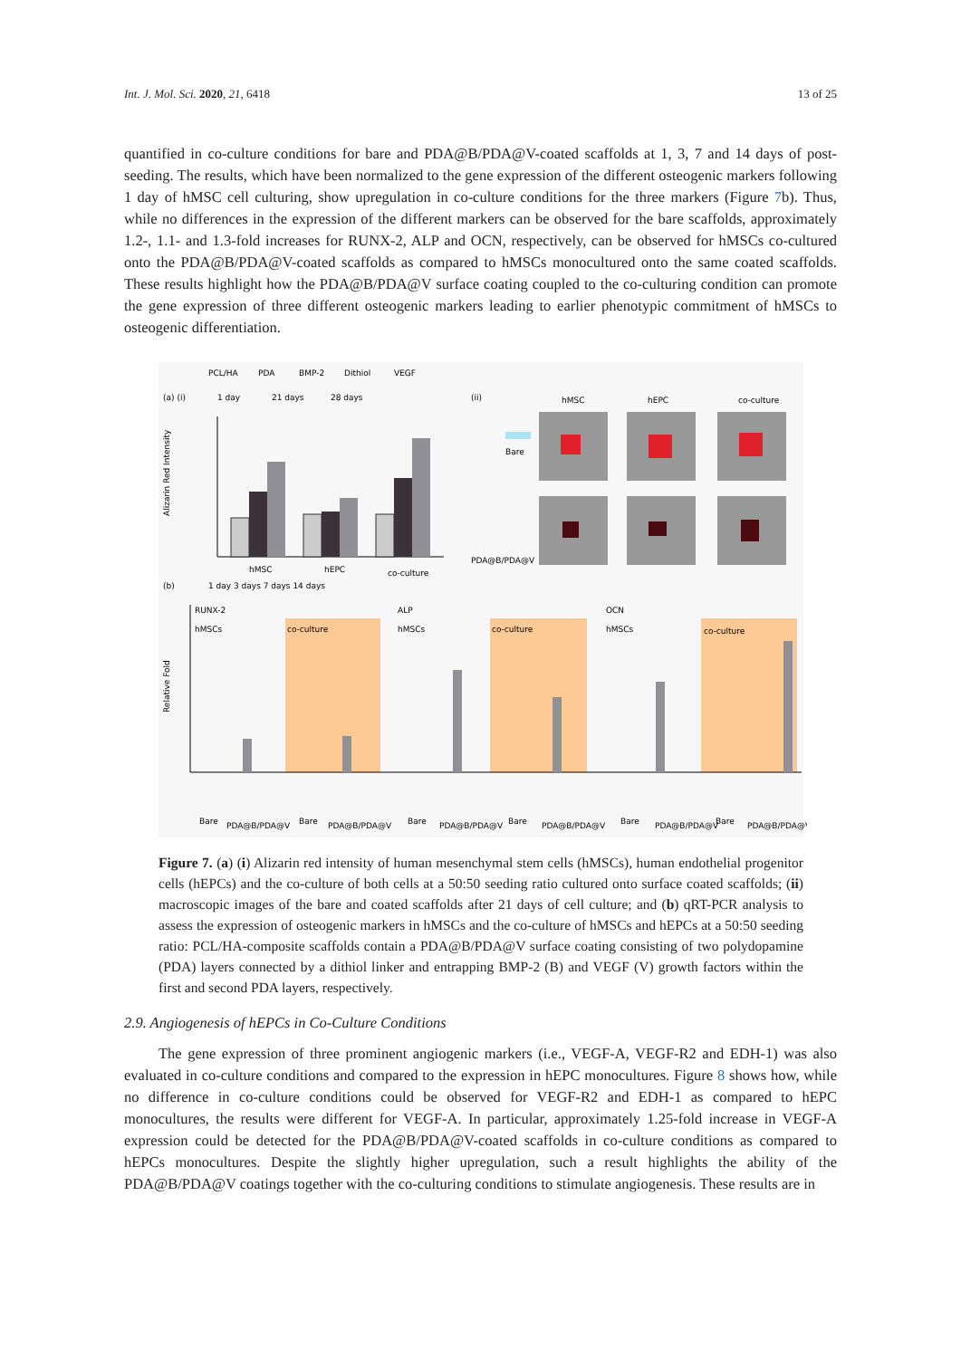Int. J. Mol. Sci. 2020, 21, 6418 13 of 25
quantified in co-culture conditions for bare and PDA@B/PDA@V-coated scaffolds at 1, 3, 7 and 14 days of post-seeding. The results, which have been normalized to the gene expression of the different osteogenic markers following 1 day of hMSC cell culturing, show upregulation in co-culture conditions for the three markers (Figure 7b). Thus, while no differences in the expression of the different markers can be observed for the bare scaffolds, approximately 1.2-, 1.1- and 1.3-fold increases for RUNX-2, ALP and OCN, respectively, can be observed for hMSCs co-cultured onto the PDA@B/PDA@V-coated scaffolds as compared to hMSCs monocultured onto the same coated scaffolds. These results highlight how the PDA@B/PDA@V surface coating coupled to the co-culturing condition can promote the gene expression of three different osteogenic markers leading to earlier phenotypic commitment of hMSCs to osteogenic differentiation.
PCL/HA
PDA
BMP-2
Dithiol
VEGF
(a) (i)
1 day
21 days
28 days
(ii)
hMSC
hEPC
co-culture
Alizarin Red Intensity
hMSC
hEPC
co-culture
Bare
PDA@B/PDA@V
(b)
1 day 3 days 7 days 14 days
Relative Fold
RUNX-2
hMSCs
co-culture
ALP
hMSCs
co-culture
OCN
hMSCs
co-culture
Bare
PDA@B/PDA@V
Bare
PDA@B/PDA@V
Bare
PDA@B/PDA@V
Bare
PDA@B/PDA@V
Bare
PDA@B/PDA@V
Bare
PDA@B/PDA@V
Figure 7. (a) (i) Alizarin red intensity of human mesenchymal stem cells (hMSCs), human endothelial progenitor cells (hEPCs) and the co-culture of both cells at a 50:50 seeding ratio cultured onto surface coated scaffolds; (ii) macroscopic images of the bare and coated scaffolds after 21 days of cell culture; and (b) qRT-PCR analysis to assess the expression of osteogenic markers in hMSCs and the co-culture of hMSCs and hEPCs at a 50:50 seeding ratio: PCL/HA-composite scaffolds contain a PDA@B/PDA@V surface coating consisting of two polydopamine (PDA) layers connected by a dithiol linker and entrapping BMP-2 (B) and VEGF (V) growth factors within the first and second PDA layers, respectively.
2.9. Angiogenesis of hEPCs in Co-Culture Conditions
The gene expression of three prominent angiogenic markers (i.e., VEGF-A, VEGF-R2 and EDH-1) was also evaluated in co-culture conditions and compared to the expression in hEPC monocultures. Figure 8 shows how, while no difference in co-culture conditions could be observed for VEGF-R2 and EDH-1 as compared to hEPC monocultures, the results were different for VEGF-A. In particular, approximately 1.25-fold increase in VEGF-A expression could be detected for the PDA@B/PDA@V-coated scaffolds in co-culture conditions as compared to hEPCs monocultures. Despite the slightly higher upregulation, such a result highlights the ability of the PDA@B/PDA@V coatings together with the co-culturing conditions to stimulate angiogenesis. These results are in